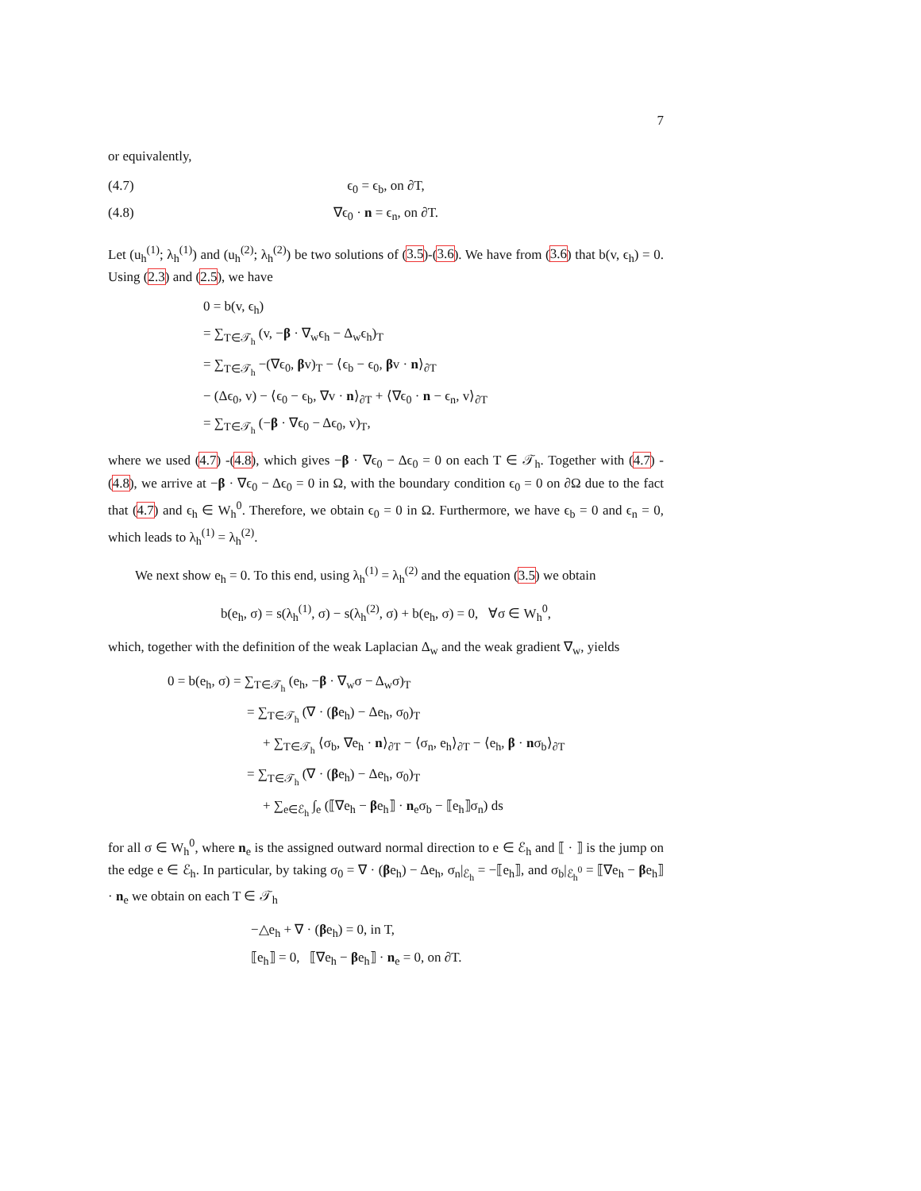7
or equivalently,
(4.7) ϵ<sub>0</sub> = ϵ<sub>b</sub>, on ∂T,
(4.8) ∇ϵ<sub>0</sub> · n = ϵ<sub>n</sub>, on ∂T.
Let (u<sub>h</sub><sup>(1)</sup>; λ<sub>h</sub><sup>(1)</sup>) and (u<sub>h</sub><sup>(2)</sup>; λ<sub>h</sub><sup>(2)</sup>) be two solutions of (3.5)-(3.6). We have from (3.6) that b(v, ϵ<sub>h</sub>) = 0. Using (2.3) and (2.5), we have
0 = b(v, ϵ<sub>h</sub>)
= ∑<sub>T∈𝒯<sub>h</sub></sub> (v, −β · ∇<sub>w</sub>ϵ<sub>h</sub> − Δ<sub>w</sub>ϵ<sub>h</sub>)<sub>T</sub>
= ∑<sub>T∈𝒯<sub>h</sub></sub> −(∇ϵ<sub>0</sub>, βv)<sub>T</sub> − ⟨ϵ<sub>b</sub> − ϵ<sub>0</sub>, βv · n⟩<sub>∂T</sub>
− (Δϵ<sub>0</sub>, v) − ⟨ϵ<sub>0</sub> − ϵ<sub>b</sub>, ∇v · n⟩<sub>∂T</sub> + ⟨∇ϵ<sub>0</sub> · n − ϵ<sub>n</sub>, v⟩<sub>∂T</sub>
= ∑<sub>T∈𝒯<sub>h</sub></sub> (−β · ∇ϵ<sub>0</sub> − Δϵ<sub>0</sub>, v)<sub>T</sub>,
where we used (4.7) -(4.8), which gives −β · ∇ϵ<sub>0</sub> − Δϵ<sub>0</sub> = 0 on each T ∈ 𝒯<sub>h</sub>. Together with (4.7) -(4.8), we arrive at −β · ∇ϵ<sub>0</sub> − Δϵ<sub>0</sub> = 0 in Ω, with the boundary condition ϵ<sub>0</sub> = 0 on ∂Ω due to the fact that (4.7) and ϵ<sub>h</sub> ∈ W<sub>h</sub><sup>0</sup>. Therefore, we obtain ϵ<sub>0</sub> = 0 in Ω. Furthermore, we have ϵ<sub>b</sub> = 0 and ϵ<sub>n</sub> = 0, which leads to λ<sub>h</sub><sup>(1)</sup> = λ<sub>h</sub><sup>(2)</sup>.
We next show e<sub>h</sub> = 0. To this end, using λ<sub>h</sub><sup>(1)</sup> = λ<sub>h</sub><sup>(2)</sup> and the equation (3.5) we obtain
b(e<sub>h</sub>, σ) = s(λ<sub>h</sub><sup>(1)</sup>, σ) − s(λ<sub>h</sub><sup>(2)</sup>, σ) + b(e<sub>h</sub>, σ) = 0, ∀σ ∈ W<sub>h</sub><sup>0</sup>,
which, together with the definition of the weak Laplacian Δ<sub>w</sub> and the weak gradient ∇<sub>w</sub>, yields
0 = b(e<sub>h</sub>, σ) = ∑<sub>T∈𝒯<sub>h</sub></sub> (e<sub>h</sub>, −β · ∇<sub>w</sub>σ − Δ<sub>w</sub>σ)<sub>T</sub>
= ∑<sub>T∈𝒯<sub>h</sub></sub> (∇ · (βe<sub>h</sub>) − Δe<sub>h</sub>, σ<sub>0</sub>)<sub>T</sub>
+ ∑<sub>T∈𝒯<sub>h</sub></sub> ⟨σ<sub>b</sub>, ∇e<sub>h</sub> · n⟩<sub>∂T</sub> − ⟨σ<sub>n</sub>, e<sub>h</sub>⟩<sub>∂T</sub> − ⟨e<sub>h</sub>, β · nσ<sub>b</sub>⟩<sub>∂T</sub>
= ∑<sub>T∈𝒯<sub>h</sub></sub> (∇ · (βe<sub>h</sub>) − Δe<sub>h</sub>, σ<sub>0</sub>)<sub>T</sub>
+ ∑<sub>e∈ℰ<sub>h</sub></sub> ∫<sub>e</sub> (⟦∇e<sub>h</sub> − βe<sub>h</sub>⟧ · n<sub>e</sub>σ<sub>b</sub> − ⟦e<sub>h</sub>⟧σ<sub>n</sub>) ds
for all σ ∈ W<sub>h</sub><sup>0</sup>, where n<sub>e</sub> is the assigned outward normal direction to e ∈ ℰ<sub>h</sub> and ⟦ · ⟧ is the jump on the edge e ∈ ℰ<sub>h</sub>. In particular, by taking σ<sub>0</sub> = ∇ · (βe<sub>h</sub>) − Δe<sub>h</sub>, σ<sub>n</sub>|<sub>ℰ<sub>h</sub></sub> = −⟦e<sub>h</sub>⟧, and σ<sub>b</sub>|<sub>ℰ<sub>h</sub><sup>0</sup></sub> = ⟦∇e<sub>h</sub> − βe<sub>h</sub>⟧ · n<sub>e</sub> we obtain on each T ∈ 𝒯<sub>h</sub>
−△e<sub>h</sub> + ∇ · (βe<sub>h</sub>) = 0, in T,
⟦e<sub>h</sub>⟧ = 0, ⟦∇e<sub>h</sub> − βe<sub>h</sub>⟧ · n<sub>e</sub> = 0, on ∂T.